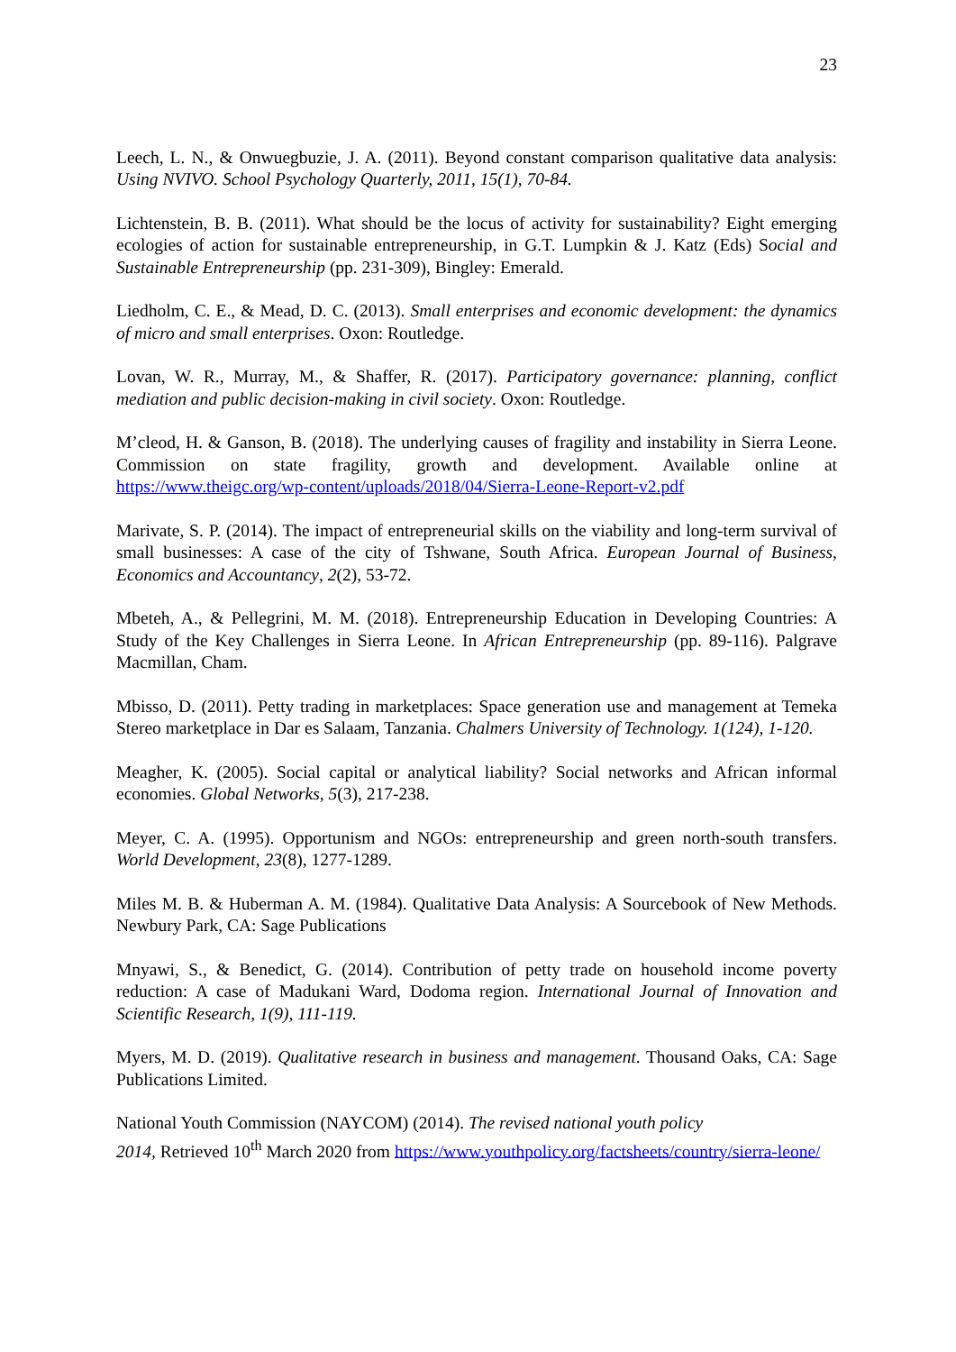23
Leech, L. N., & Onwuegbuzie, J. A. (2011). Beyond constant comparison qualitative data analysis: Using NVIVO. School Psychology Quarterly, 2011, 15(1), 70-84.
Lichtenstein, B. B. (2011). What should be the locus of activity for sustainability? Eight emerging ecologies of action for sustainable entrepreneurship, in G.T. Lumpkin & J. Katz (Eds) Social and Sustainable Entrepreneurship (pp. 231-309), Bingley: Emerald.
Liedholm, C. E., & Mead, D. C. (2013). Small enterprises and economic development: the dynamics of micro and small enterprises. Oxon: Routledge.
Lovan, W. R., Murray, M., & Shaffer, R. (2017). Participatory governance: planning, conflict mediation and public decision-making in civil society. Oxon: Routledge.
M’cleod, H. & Ganson, B. (2018). The underlying causes of fragility and instability in Sierra Leone. Commission on state fragility, growth and development. Available online at https://www.theigc.org/wp-content/uploads/2018/04/Sierra-Leone-Report-v2.pdf
Marivate, S. P. (2014). The impact of entrepreneurial skills on the viability and long-term survival of small businesses: A case of the city of Tshwane, South Africa. European Journal of Business, Economics and Accountancy, 2(2), 53-72.
Mbeteh, A., & Pellegrini, M. M. (2018). Entrepreneurship Education in Developing Countries: A Study of the Key Challenges in Sierra Leone. In African Entrepreneurship (pp. 89-116). Palgrave Macmillan, Cham.
Mbisso, D. (2011). Petty trading in marketplaces: Space generation use and management at Temeka Stereo marketplace in Dar es Salaam, Tanzania. Chalmers University of Technology. 1(124), 1-120.
Meagher, K. (2005). Social capital or analytical liability? Social networks and African informal economies. Global Networks, 5(3), 217-238.
Meyer, C. A. (1995). Opportunism and NGOs: entrepreneurship and green north-south transfers. World Development, 23(8), 1277-1289.
Miles M. B. & Huberman A. M. (1984). Qualitative Data Analysis: A Sourcebook of New Methods. Newbury Park, CA: Sage Publications
Mnyawi, S., & Benedict, G. (2014). Contribution of petty trade on household income poverty reduction: A case of Madukani Ward, Dodoma region. International Journal of Innovation and Scientific Research, 1(9), 111-119.
Myers, M. D. (2019). Qualitative research in business and management. Thousand Oaks, CA: Sage Publications Limited.
National Youth Commission (NAYCOM) (2014). The revised national youth policy
2014, Retrieved 10<sup>th</sup> March 2020 from https://www.youthpolicy.org/factsheets/country/sierra-leone/